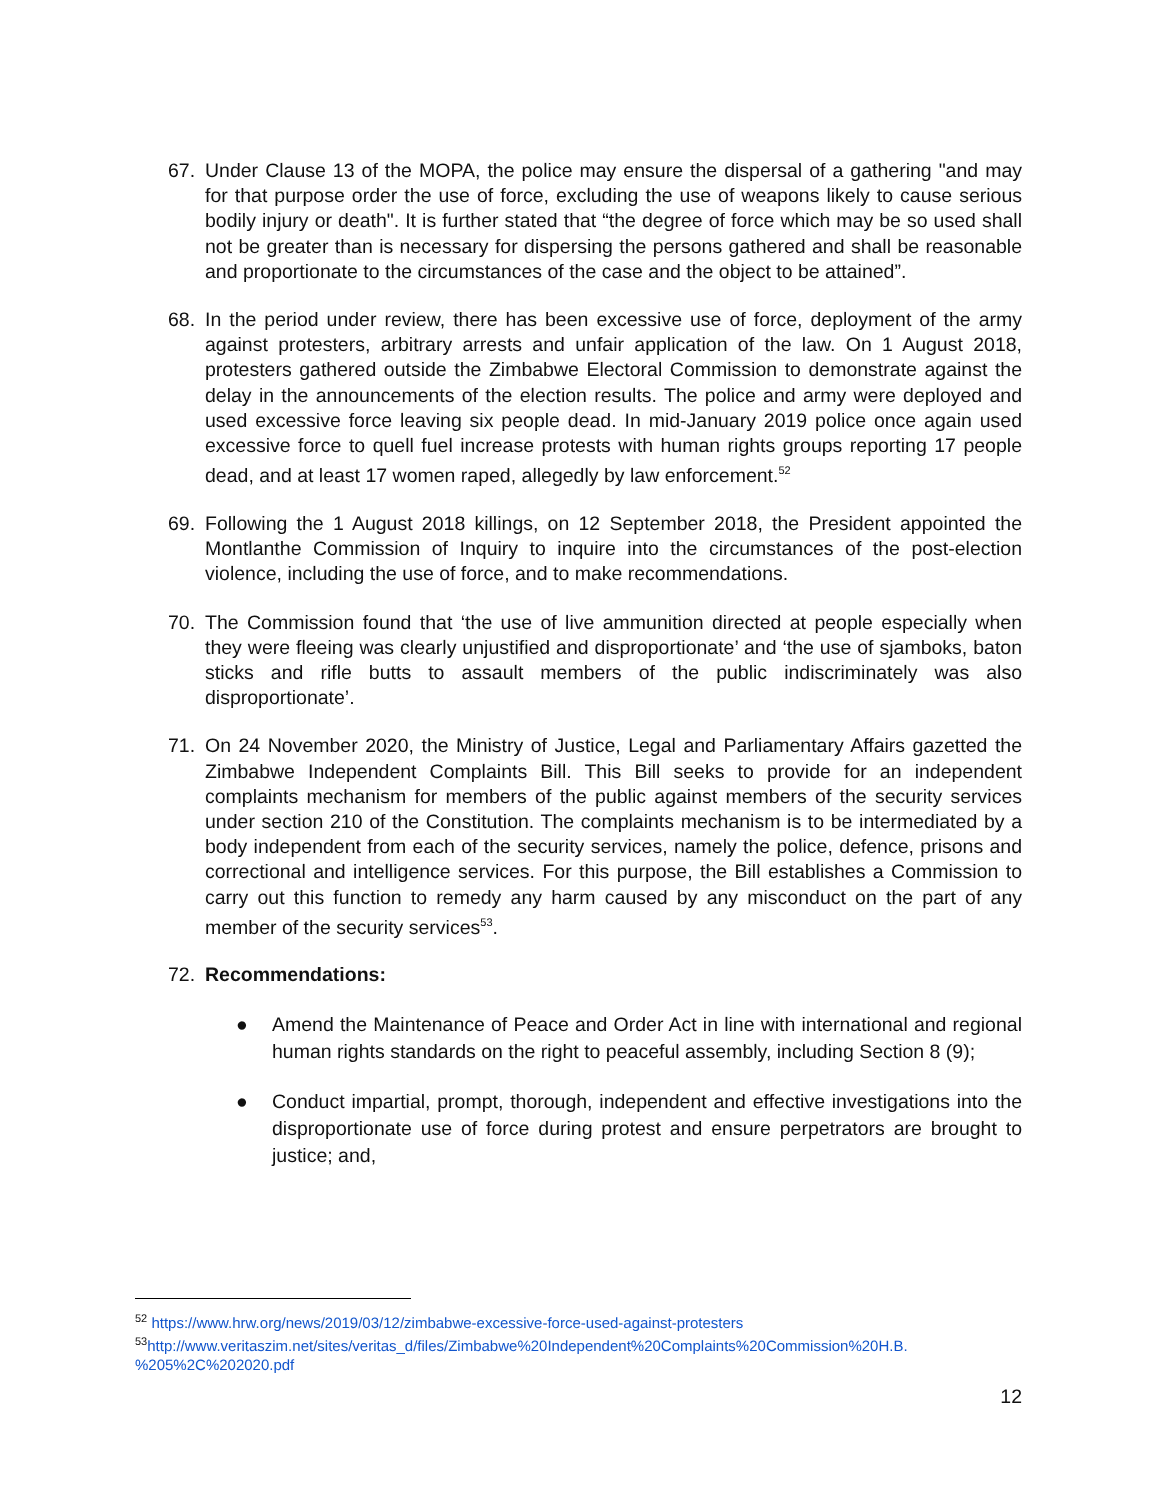67. Under Clause 13 of the MOPA, the police may ensure the dispersal of a gathering "and may for that purpose order the use of force, excluding the use of weapons likely to cause serious bodily injury or death". It is further stated that “the degree of force which may be so used shall not be greater than is necessary for dispersing the persons gathered and shall be reasonable and proportionate to the circumstances of the case and the object to be attained”.
68. In the period under review, there has been excessive use of force, deployment of the army against protesters, arbitrary arrests and unfair application of the law. On 1 August 2018, protesters gathered outside the Zimbabwe Electoral Commission to demonstrate against the delay in the announcements of the election results. The police and army were deployed and used excessive force leaving six people dead. In mid-January 2019 police once again used excessive force to quell fuel increase protests with human rights groups reporting 17 people dead, and at least 17 women raped, allegedly by law enforcement.<sup>52</sup>
69. Following the 1 August 2018 killings, on 12 September 2018, the President appointed the Montlanthe Commission of Inquiry to inquire into the circumstances of the post-election violence, including the use of force, and to make recommendations.
70. The Commission found that ‘the use of live ammunition directed at people especially when they were fleeing was clearly unjustified and disproportionate’ and ‘the use of sjamboks, baton sticks and rifle butts to assault members of the public indiscriminately was also disproportionate’.
71. On 24 November 2020, the Ministry of Justice, Legal and Parliamentary Affairs gazetted the Zimbabwe Independent Complaints Bill. This Bill seeks to provide for an independent complaints mechanism for members of the public against members of the security services under section 210 of the Constitution. The complaints mechanism is to be intermediated by a body independent from each of the security services, namely the police, defence, prisons and correctional and intelligence services. For this purpose, the Bill establishes a Commission to carry out this function to remedy any harm caused by any misconduct on the part of any member of the security services<sup>53</sup>.
72. Recommendations:
● Amend the Maintenance of Peace and Order Act in line with international and regional human rights standards on the right to peaceful assembly, including Section 8 (9);
● Conduct impartial, prompt, thorough, independent and effective investigations into the disproportionate use of force during protest and ensure perpetrators are brought to justice; and,
<sup>52</sup> https://www.hrw.org/news/2019/03/12/zimbabwe-excessive-force-used-against-protesters
<sup>53</sup> http://www.veritaszim.net/sites/veritas_d/files/Zimbabwe%20Independent%20Complaints%20Commission%20H.B. %205%2C%202020.pdf
12